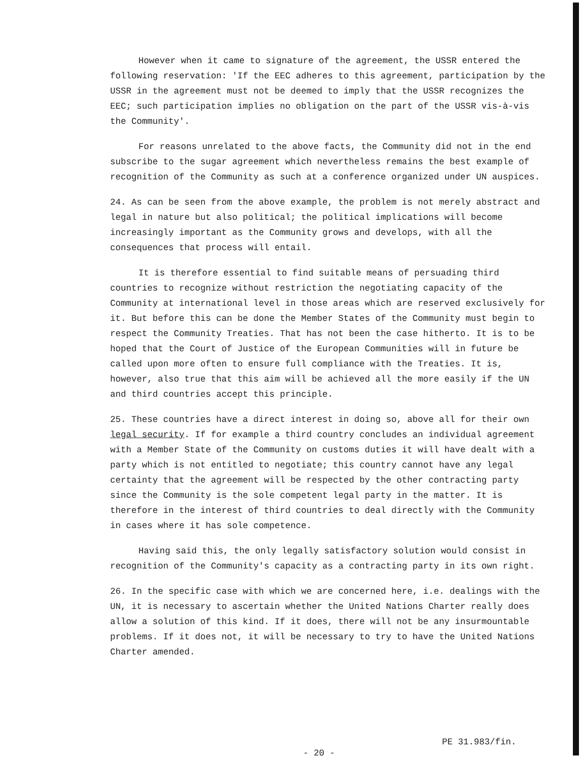However when it came to signature of the agreement, the USSR entered the following reservation: 'If the EEC adheres to this agreement, participation by the USSR in the agreement must not be deemed to imply that the USSR recognizes the EEC; such participation implies no obligation on the part of the USSR vis-à-vis the Community'.
For reasons unrelated to the above facts, the Community did not in the end subscribe to the sugar agreement which nevertheless remains the best example of recognition of the Community as such at a conference organized under UN auspices.
24. As can be seen from the above example, the problem is not merely abstract and legal in nature but also political; the political implications will become increasingly important as the Community grows and develops, with all the consequences that process will entail.
It is therefore essential to find suitable means of persuading third countries to recognize without restriction the negotiating capacity of the Community at international level in those areas which are reserved exclusively for it. But before this can be done the Member States of the Community must begin to respect the Community Treaties. That has not been the case hitherto. It is to be hoped that the Court of Justice of the European Communities will in future be called upon more often to ensure full compliance with the Treaties. It is, however, also true that this aim will be achieved all the more easily if the UN and third countries accept this principle.
25. These countries have a direct interest in doing so, above all for their own legal security. If for example a third country concludes an individual agreement with a Member State of the Community on customs duties it will have dealt with a party which is not entitled to negotiate; this country cannot have any legal certainty that the agreement will be respected by the other contracting party since the Community is the sole competent legal party in the matter. It is therefore in the interest of third countries to deal directly with the Community in cases where it has sole competence.
Having said this, the only legally satisfactory solution would consist in recognition of the Community's capacity as a contracting party in its own right.
26. In the specific case with which we are concerned here, i.e. dealings with the UN, it is necessary to ascertain whether the United Nations Charter really does allow a solution of this kind. If it does, there will not be any insurmountable problems. If it does not, it will be necessary to try to have the United Nations Charter amended.
- 20 -
PE 31.983/fin.